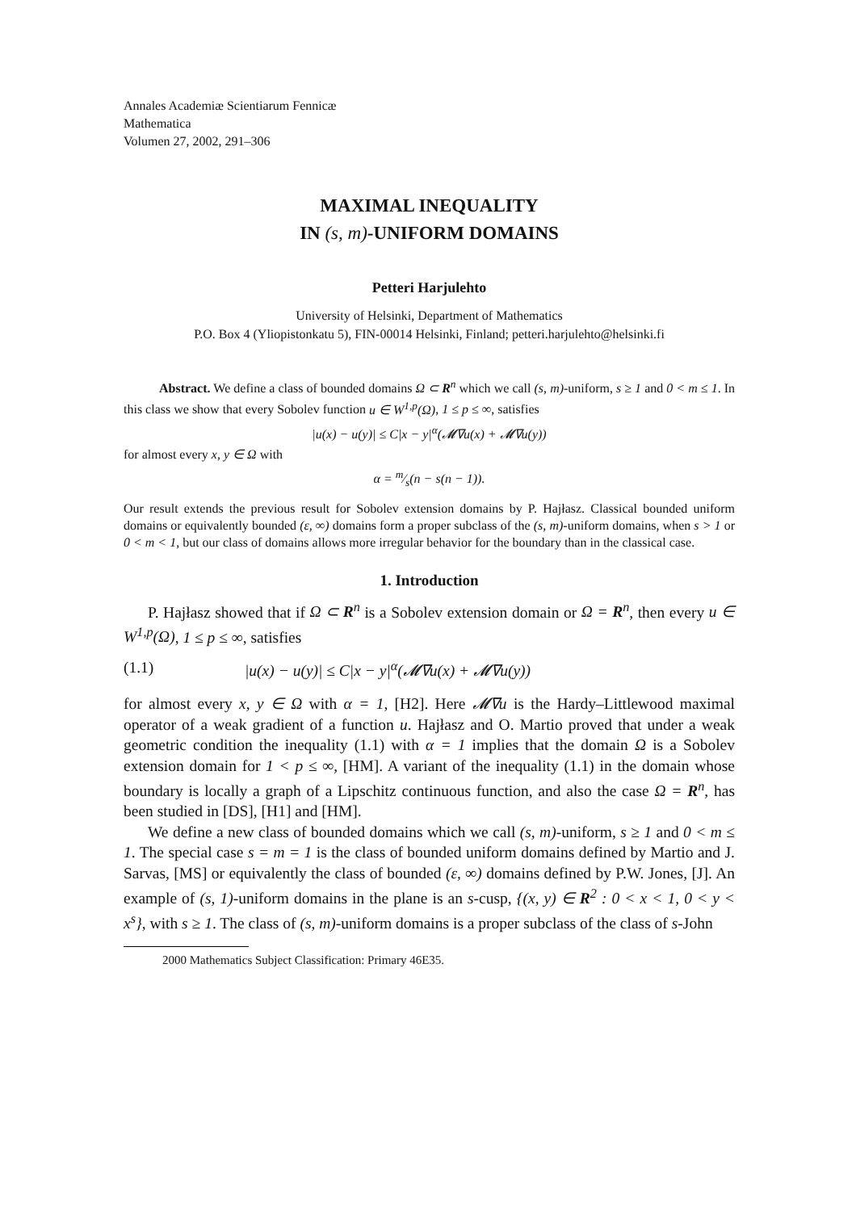Annales Academiæ Scientiarum Fennicæ
Mathematica
Volumen 27, 2002, 291–306
MAXIMAL INEQUALITY
IN (s, m)-UNIFORM DOMAINS
Petteri Harjulehto
University of Helsinki, Department of Mathematics
P.O. Box 4 (Yliopistonkatu 5), FIN-00014 Helsinki, Finland; petteri.harjulehto@helsinki.fi
Abstract. We define a class of bounded domains Ω ⊂ R<sup>n</sup> which we call (s, m)-uniform, s ≥ 1 and 0 < m ≤ 1. In this class we show that every Sobolev function u ∈ W<sup>1,p</sup>(Ω), 1 ≤ p ≤ ∞, satisfies
|u(x) − u(y)| ≤ C|x − y|<sup>α</sup>(𝓜∇u(x) + 𝓜∇u(y))
for almost every x, y ∈ Ω with
α = m⁄s(n − s(n − 1)).
Our result extends the previous result for Sobolev extension domains by P. Hajłasz. Classical bounded uniform domains or equivalently bounded (ε, ∞) domains form a proper subclass of the (s, m)-uniform domains, when s > 1 or 0 < m < 1, but our class of domains allows more irregular behavior for the boundary than in the classical case.
1. Introduction
P. Hajłasz showed that if Ω ⊂ R<sup>n</sup> is a Sobolev extension domain or Ω = R<sup>n</sup>, then every u ∈ W<sup>1,p</sup>(Ω), 1 ≤ p ≤ ∞, satisfies
(1.1) |u(x) − u(y)| ≤ C|x − y|<sup>α</sup>(𝓜∇u(x) + 𝓜∇u(y))
for almost every x, y ∈ Ω with α = 1, [H2]. Here 𝓜∇u is the Hardy–Littlewood maximal operator of a weak gradient of a function u. Hajłasz and O. Martio proved that under a weak geometric condition the inequality (1.1) with α = 1 implies that the domain Ω is a Sobolev extension domain for 1 < p ≤ ∞, [HM]. A variant of the inequality (1.1) in the domain whose boundary is locally a graph of a Lipschitz continuous function, and also the case Ω = R<sup>n</sup>, has been studied in [DS], [H1] and [HM].
We define a new class of bounded domains which we call (s, m)-uniform, s ≥ 1 and 0 < m ≤ 1. The special case s = m = 1 is the class of bounded uniform domains defined by Martio and J. Sarvas, [MS] or equivalently the class of bounded (ε, ∞) domains defined by P.W. Jones, [J]. An example of (s, 1)-uniform domains in the plane is an s-cusp, {(x, y) ∈ R<sup>2</sup> : 0 < x < 1, 0 < y < x<sup>s</sup>}, with s ≥ 1. The class of (s, m)-uniform domains is a proper subclass of the class of s-John
2000 Mathematics Subject Classification: Primary 46E35.